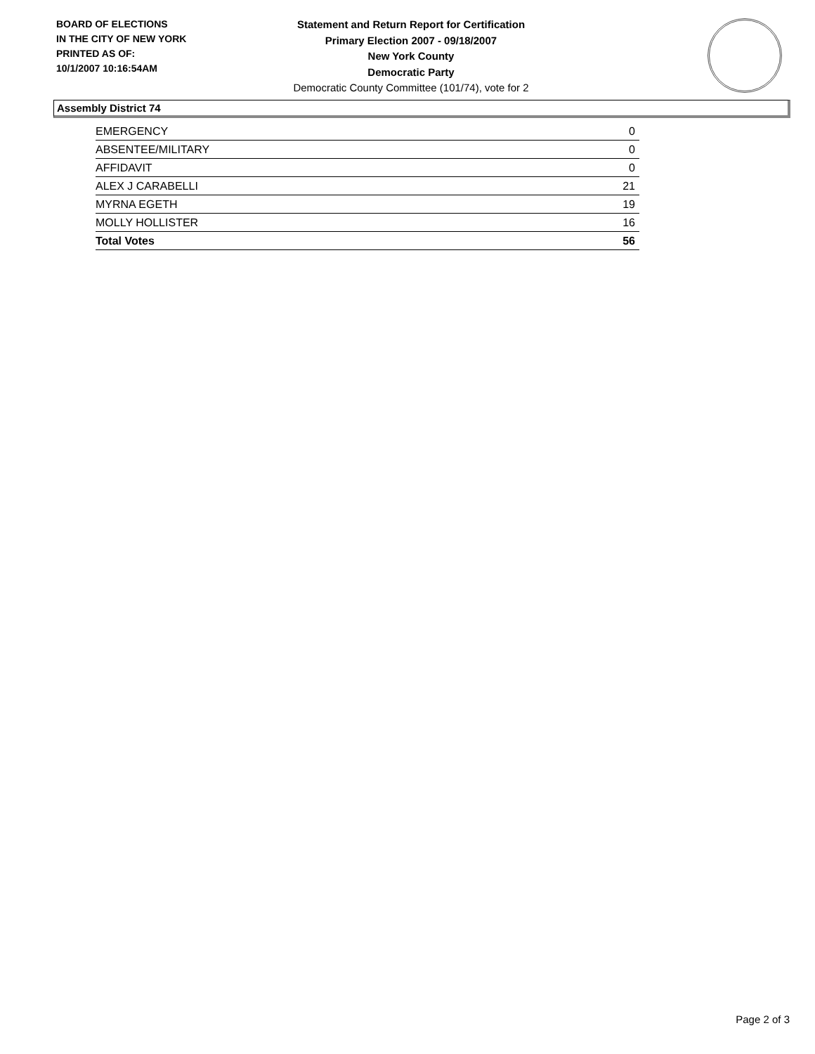BOARD OF ELECTIONS
IN THE CITY OF NEW YORK
PRINTED AS OF:
10/1/2007 10:16:54AM
Statement and Return Report for Certification
Primary Election 2007 - 09/18/2007
New York County
Democratic Party
Democratic County Committee (101/74), vote for 2
Assembly District 74
| EMERGENCY | 0 |
| ABSENTEE/MILITARY | 0 |
| AFFIDAVIT | 0 |
| ALEX J CARABELLI | 21 |
| MYRNA EGETH | 19 |
| MOLLY HOLLISTER | 16 |
| Total Votes | 56 |
Page 2 of 3